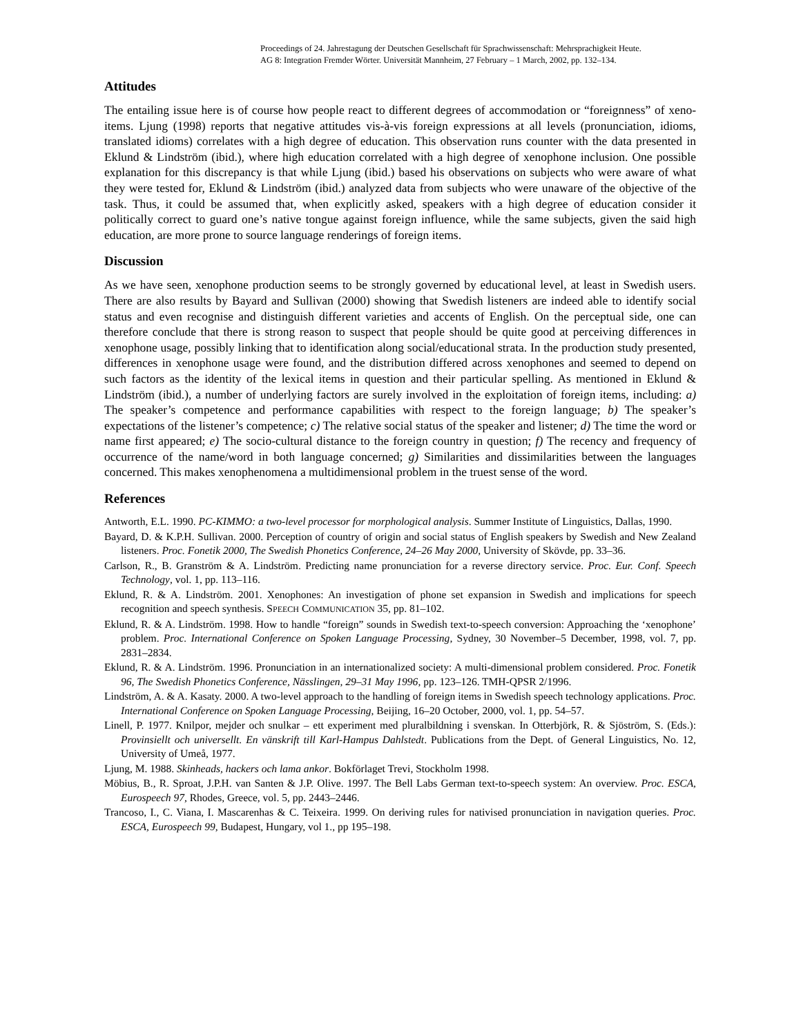Proceedings of 24. Jahrestagung der Deutschen Gesellschaft für Sprachwissenschaft: Mehrsprachigkeit Heute.
AG 8: Integration Fremder Wörter. Universität Mannheim, 27 February – 1 March, 2002, pp. 132–134.
Attitudes
The entailing issue here is of course how people react to different degrees of accommodation or “foreignness” of xeno-items. Ljung (1998) reports that negative attitudes vis-à-vis foreign expressions at all levels (pronunciation, idioms, translated idioms) correlates with a high degree of education. This observation runs counter with the data presented in Eklund & Lindström (ibid.), where high education correlated with a high degree of xenophone inclusion. One possible explanation for this discrepancy is that while Ljung (ibid.) based his observations on subjects who were aware of what they were tested for, Eklund & Lindström (ibid.) analyzed data from subjects who were unaware of the objective of the task. Thus, it could be assumed that, when explicitly asked, speakers with a high degree of education consider it politically correct to guard one’s native tongue against foreign influence, while the same subjects, given the said high education, are more prone to source language renderings of foreign items.
Discussion
As we have seen, xenophone production seems to be strongly governed by educational level, at least in Swedish users. There are also results by Bayard and Sullivan (2000) showing that Swedish listeners are indeed able to identify social status and even recognise and distinguish different varieties and accents of English. On the perceptual side, one can therefore conclude that there is strong reason to suspect that people should be quite good at perceiving differences in xenophone usage, possibly linking that to identification along social/educational strata. In the production study presented, differences in xenophone usage were found, and the distribution differed across xenophones and seemed to depend on such factors as the identity of the lexical items in question and their particular spelling. As mentioned in Eklund & Lindström (ibid.), a number of underlying factors are surely involved in the exploitation of foreign items, including: a) The speaker’s competence and performance capabilities with respect to the foreign language; b) The speaker’s expectations of the listener’s competence; c) The relative social status of the speaker and listener; d) The time the word or name first appeared; e) The socio-cultural distance to the foreign country in question; f) The recency and frequency of occurrence of the name/word in both language concerned; g) Similarities and dissimilarities between the languages concerned. This makes xenophenomena a multidimensional problem in the truest sense of the word.
References
Antworth, E.L. 1990. PC-KIMMO: a two-level processor for morphological analysis. Summer Institute of Linguistics, Dallas, 1990.
Bayard, D. & K.P.H. Sullivan. 2000. Perception of country of origin and social status of English speakers by Swedish and New Zealand listeners. Proc. Fonetik 2000, The Swedish Phonetics Conference, 24–26 May 2000, University of Skövde, pp. 33–36.
Carlson, R., B. Granström & A. Lindström. Predicting name pronunciation for a reverse directory service. Proc. Eur. Conf. Speech Technology, vol. 1, pp. 113–116.
Eklund, R. & A. Lindström. 2001. Xenophones: An investigation of phone set expansion in Swedish and implications for speech recognition and speech synthesis. SPEECH COMMUNICATION 35, pp. 81–102.
Eklund, R. & A. Lindström. 1998. How to handle “foreign” sounds in Swedish text-to-speech conversion: Approaching the ‘xenophone’ problem. Proc. International Conference on Spoken Language Processing, Sydney, 30 November–5 December, 1998, vol. 7, pp. 2831–2834.
Eklund, R. & A. Lindström. 1996. Pronunciation in an internationalized society: A multi-dimensional problem considered. Proc. Fonetik 96, The Swedish Phonetics Conference, Nässlingen, 29–31 May 1996, pp. 123–126. TMH-QPSR 2/1996.
Lindström, A. & A. Kasaty. 2000. A two-level approach to the handling of foreign items in Swedish speech technology applications. Proc. International Conference on Spoken Language Processing, Beijing, 16–20 October, 2000, vol. 1, pp. 54–57.
Linell, P. 1977. Knilpor, mejder och snulkar – ett experiment med pluralbildning i svenskan. In Otterbjörk, R. & Sjöström, S. (Eds.): Provinsiellt och universellt. En vänskrift till Karl-Hampus Dahlstedt. Publications from the Dept. of General Linguistics, No. 12, University of Umeå, 1977.
Ljung, M. 1988. Skinheads, hackers och lama ankor. Bokförlaget Trevi, Stockholm 1998.
Möbius, B., R. Sproat, J.P.H. van Santen & J.P. Olive. 1997. The Bell Labs German text-to-speech system: An overview. Proc. ESCA, Eurospeech 97, Rhodes, Greece, vol. 5, pp. 2443–2446.
Trancoso, I., C. Viana, I. Mascarenhas & C. Teixeira. 1999. On deriving rules for nativised pronunciation in navigation queries. Proc. ESCA, Eurospeech 99, Budapest, Hungary, vol 1., pp 195–198.